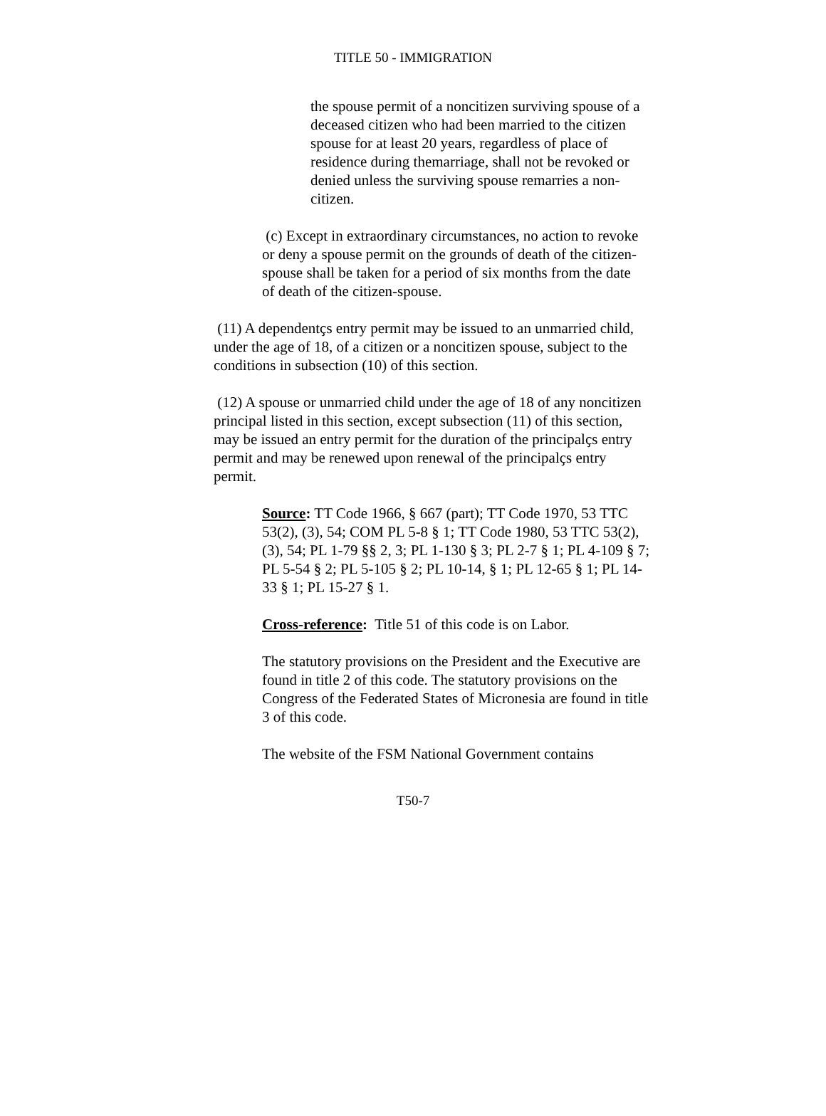TITLE 50 - IMMIGRATION
the spouse permit of a noncitizen surviving spouse of a deceased citizen who had been married to the citizen spouse for at least 20 years, regardless of place of residence during themarriage, shall not be revoked or denied unless the surviving spouse remarries a non-citizen.
(c) Except in extraordinary circumstances, no action to revoke or deny a spouse permit on the grounds of death of the citizen-spouse shall be taken for a period of six months from the date of death of the citizen-spouse.
(11) A dependentҫs entry permit may be issued to an unmarried child, under the age of 18, of a citizen or a noncitizen spouse, subject to the conditions in subsection (10) of this section.
(12) A spouse or unmarried child under the age of 18 of any noncitizen principal listed in this section, except subsection (11) of this section, may be issued an entry permit for the duration of the principalҫs entry permit and may be renewed upon renewal of the principalҫs entry permit.
Source: TT Code 1966, § 667 (part); TT Code 1970, 53 TTC 53(2), (3), 54; COM PL 5-8 § 1; TT Code 1980, 53 TTC 53(2), (3), 54; PL 1-79 §§ 2, 3; PL 1-130 § 3; PL 2-7 § 1; PL 4-109 § 7; PL 5-54 § 2; PL 5-105 § 2; PL 10-14, § 1; PL 12-65 § 1; PL 14-33 § 1; PL 15-27 § 1.
Cross-reference: Title 51 of this code is on Labor.
The statutory provisions on the President and the Executive are found in title 2 of this code. The statutory provisions on the Congress of the Federated States of Micronesia are found in title 3 of this code.
The website of the FSM National Government contains
T50-7